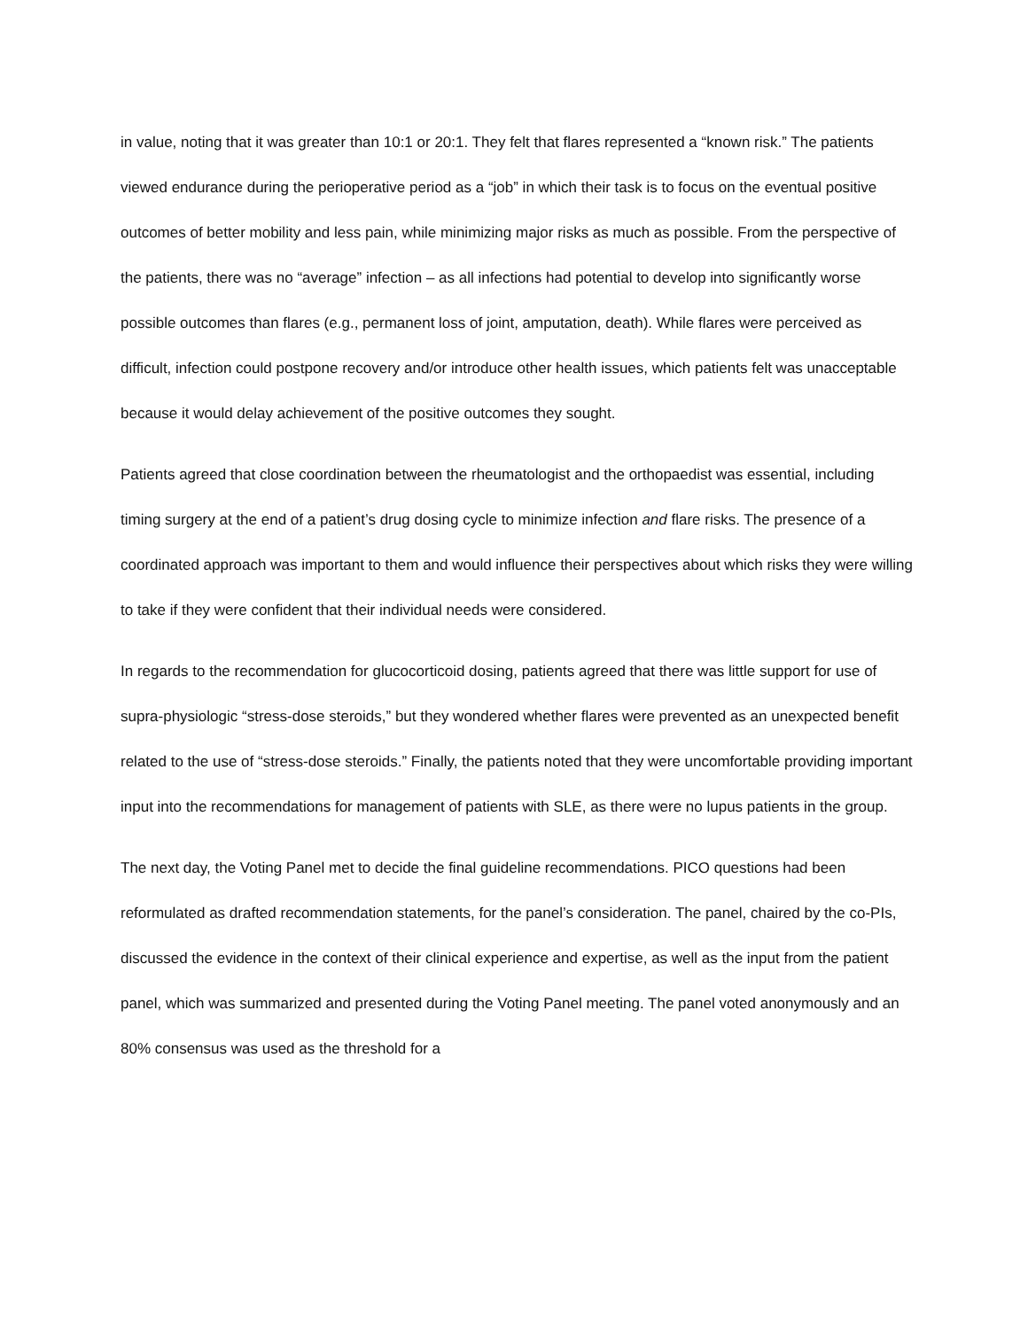in value, noting that it was greater than 10:1 or 20:1. They felt that flares represented a “known risk.” The patients viewed endurance during the perioperative period as a “job” in which their task is to focus on the eventual positive outcomes of better mobility and less pain, while minimizing major risks as much as possible. From the perspective of the patients, there was no “average” infection – as all infections had potential to develop into significantly worse possible outcomes than flares (e.g., permanent loss of joint, amputation, death). While flares were perceived as difficult, infection could postpone recovery and/or introduce other health issues, which patients felt was unacceptable because it would delay achievement of the positive outcomes they sought.
Patients agreed that close coordination between the rheumatologist and the orthopaedist was essential, including timing surgery at the end of a patient’s drug dosing cycle to minimize infection and flare risks. The presence of a coordinated approach was important to them and would influence their perspectives about which risks they were willing to take if they were confident that their individual needs were considered.
In regards to the recommendation for glucocorticoid dosing, patients agreed that there was little support for use of supra-physiologic “stress-dose steroids,” but they wondered whether flares were prevented as an unexpected benefit related to the use of “stress-dose steroids.” Finally, the patients noted that they were uncomfortable providing important input into the recommendations for management of patients with SLE, as there were no lupus patients in the group.
The next day, the Voting Panel met to decide the final guideline recommendations. PICO questions had been reformulated as drafted recommendation statements, for the panel’s consideration. The panel, chaired by the co-PIs, discussed the evidence in the context of their clinical experience and expertise, as well as the input from the patient panel, which was summarized and presented during the Voting Panel meeting. The panel voted anonymously and an 80% consensus was used as the threshold for a